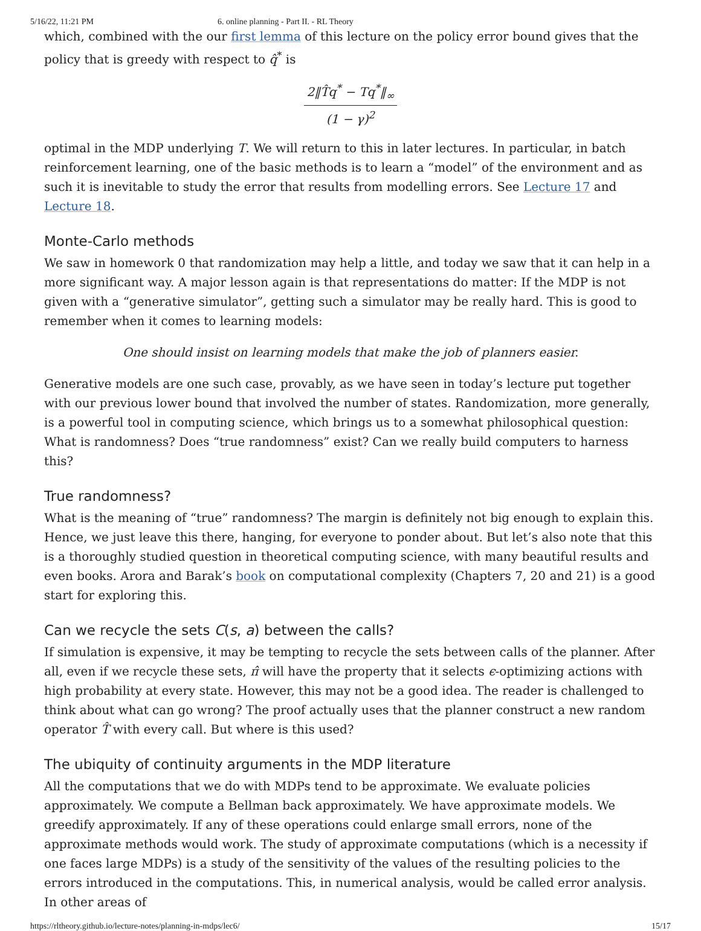5/16/22, 11:21 PM 6. online planning - Part II. - RL Theory
which, combined with the our first lemma of this lecture on the policy error bound gives that the policy that is greedy with respect to q̂<sup>*</sup> is
2‖T̂q<sup>*</sup> − Tq<sup>*</sup>‖<sub>∞</sub> (1 − γ)<sup>2</sup>
optimal in the MDP underlying T. We will return to this in later lectures. In particular, in batch reinforcement learning, one of the basic methods is to learn a “model” of the environment and as such it is inevitable to study the error that results from modelling errors. See Lecture 17 and Lecture 18.
Monte-Carlo methods
We saw in homework 0 that randomization may help a little, and today we saw that it can help in a more significant way. A major lesson again is that representations do matter: If the MDP is not given with a “generative simulator”, getting such a simulator may be really hard. This is good to remember when it comes to learning models:
One should insist on learning models that make the job of planners easier.
Generative models are one such case, provably, as we have seen in today’s lecture put together with our previous lower bound that involved the number of states. Randomization, more generally, is a powerful tool in computing science, which brings us to a somewhat philosophical question: What is randomness? Does “true randomness” exist? Can we really build computers to harness this?
True randomness?
What is the meaning of “true” randomness? The margin is definitely not big enough to explain this. Hence, we just leave this there, hanging, for everyone to ponder about. But let’s also note that this is a thoroughly studied question in theoretical computing science, with many beautiful results and even books. Arora and Barak’s book on computational complexity (Chapters 7, 20 and 21) is a good start for exploring this.
Can we recycle the sets C(s, a) between the calls?
If simulation is expensive, it may be tempting to recycle the sets between calls of the planner. After all, even if we recycle these sets, π̂ will have the property that it selects ϵ-optimizing actions with high probability at every state. However, this may not be a good idea. The reader is challenged to think about what can go wrong? The proof actually uses that the planner construct a new random operator T̂ with every call. But where is this used?
The ubiquity of continuity arguments in the MDP literature
All the computations that we do with MDPs tend to be approximate. We evaluate policies approximately. We compute a Bellman back approximately. We have approximate models. We greedify approximately. If any of these operations could enlarge small errors, none of the approximate methods would work. The study of approximate computations (which is a necessity if one faces large MDPs) is a study of the sensitivity of the values of the resulting policies to the errors introduced in the computations. This, in numerical analysis, would be called error analysis. In other areas of
https://rltheory.github.io/lecture-notes/planning-in-mdps/lec6/ 15/17